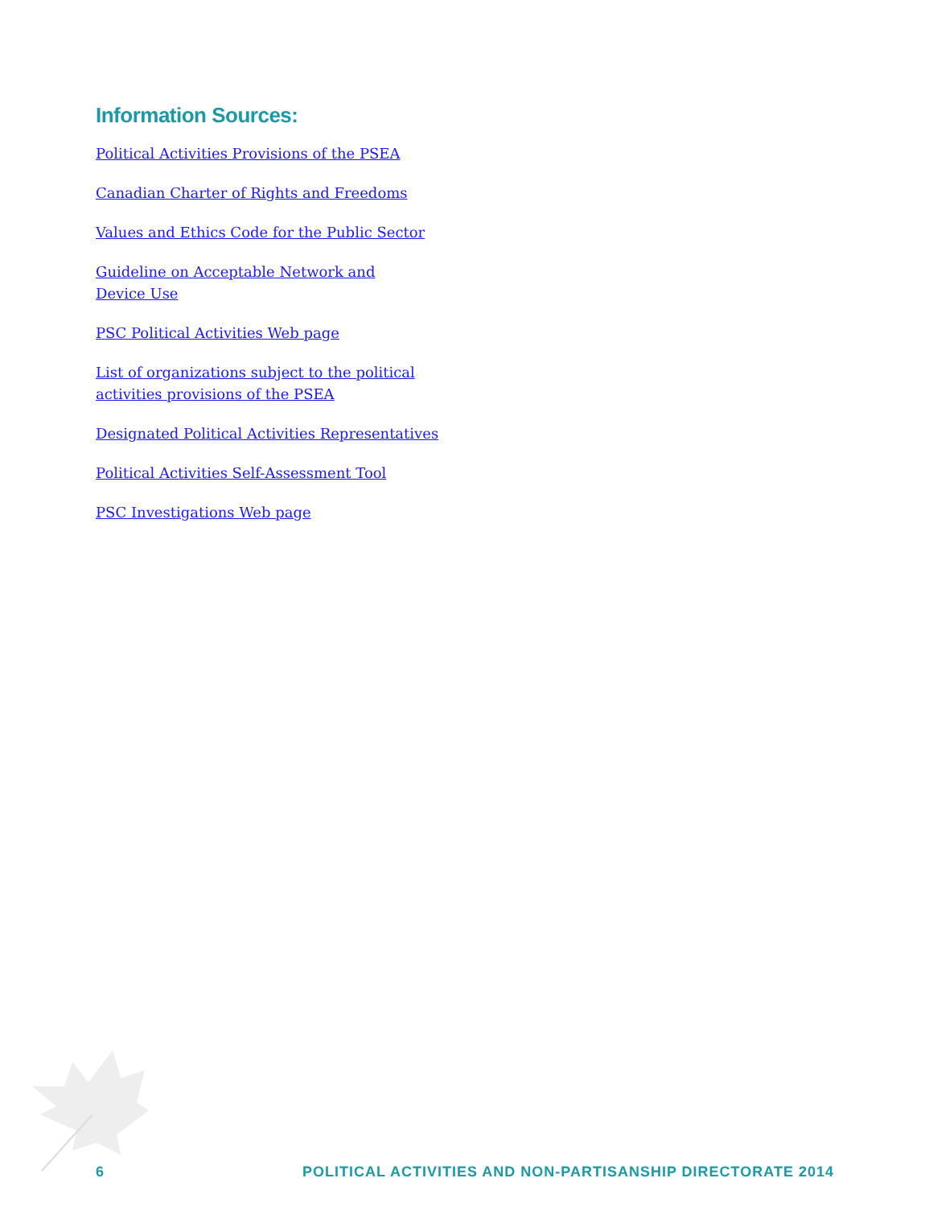Information Sources:
Political Activities Provisions of the PSEA
Canadian Charter of Rights and Freedoms
Values and Ethics Code for the Public Sector
Guideline on Acceptable Network and
Device Use
PSC Political Activities Web page
List of organizations subject to the political
activities provisions of the PSEA
Designated Political Activities Representatives
Political Activities Self-Assessment Tool
PSC Investigations Web page
6 POLITICAL ACTIVITIES AND NON-PARTISANSHIP DIRECTORATE 2014